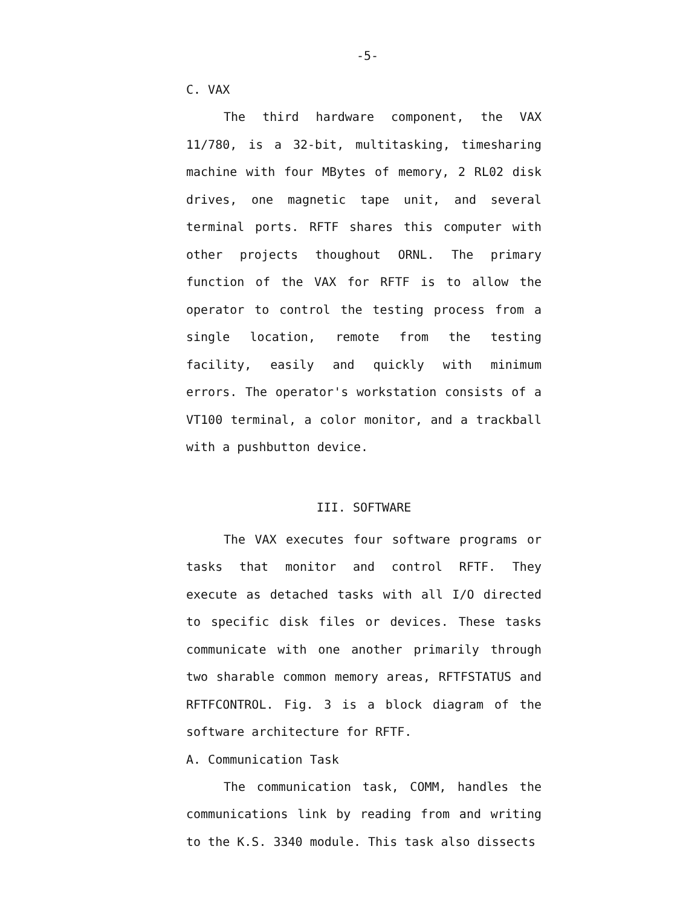-5-
C. VAX
The third hardware component, the VAX 11/780, is a 32-bit, multitasking, timesharing machine with four MBytes of memory, 2 RL02 disk drives, one magnetic tape unit, and several terminal ports. RFTF shares this computer with other projects thoughout ORNL. The primary function of the VAX for RFTF is to allow the operator to control the testing process from a single location, remote from the testing facility, easily and quickly with minimum errors. The operator's workstation consists of a VT100 terminal, a color monitor, and a trackball with a pushbutton device.
III. SOFTWARE
The VAX executes four software programs or tasks that monitor and control RFTF. They execute as detached tasks with all I/O directed to specific disk files or devices. These tasks communicate with one another primarily through two sharable common memory areas, RFTFSTATUS and RFTFCONTROL. Fig. 3 is a block diagram of the software architecture for RFTF.
A. Communication Task
The communication task, COMM, handles the communications link by reading from and writing to the K.S. 3340 module. This task also dissects